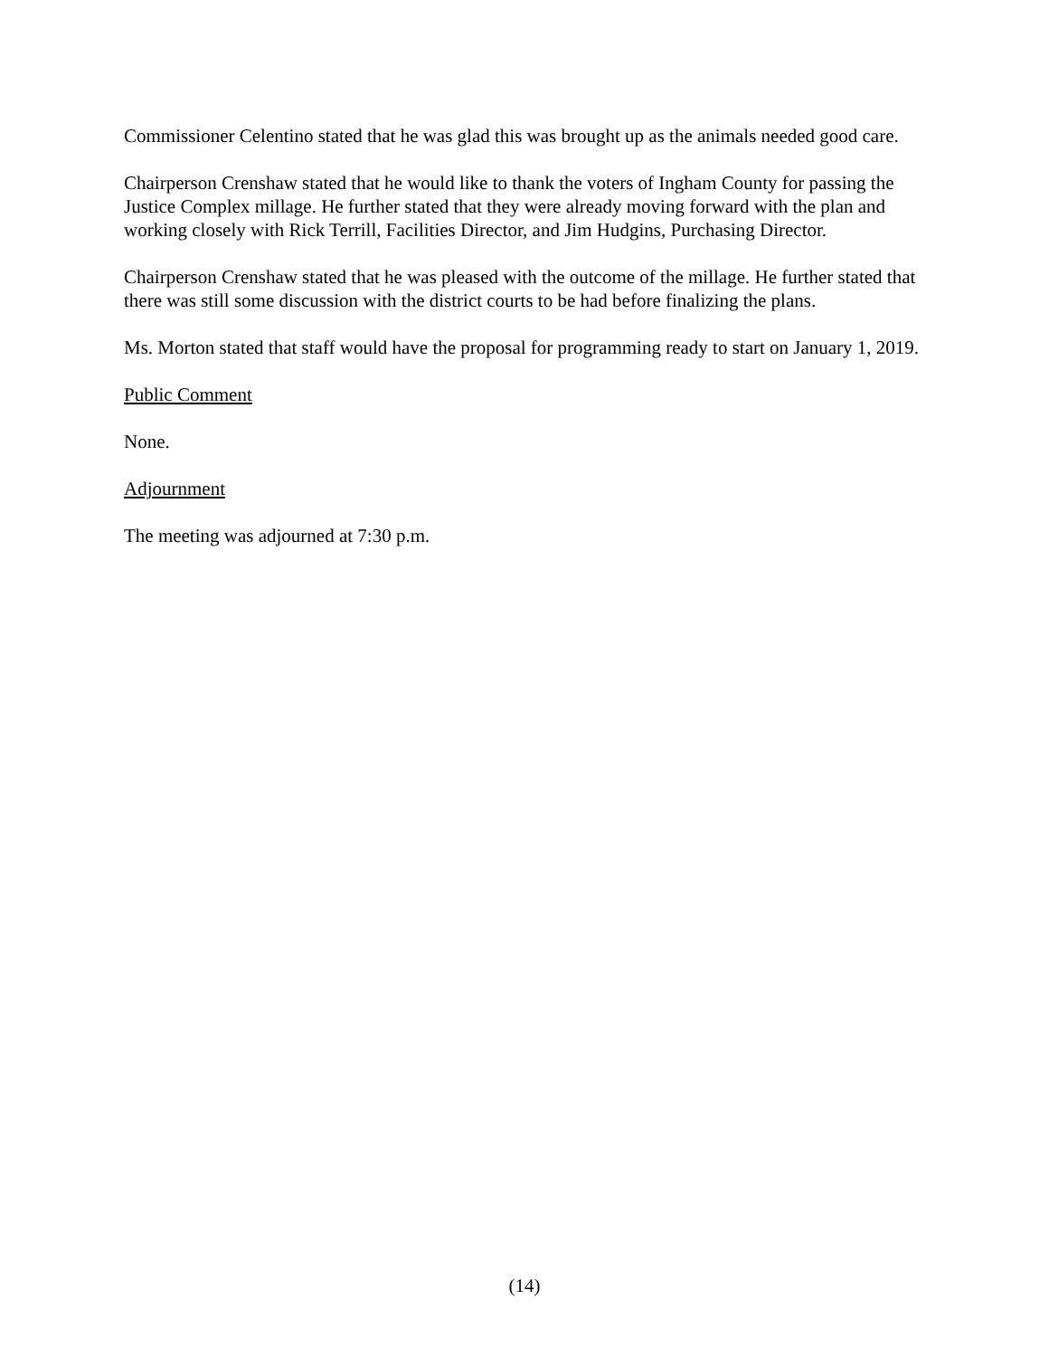Commissioner Celentino stated that he was glad this was brought up as the animals needed good care.
Chairperson Crenshaw stated that he would like to thank the voters of Ingham County for passing the Justice Complex millage. He further stated that they were already moving forward with the plan and working closely with Rick Terrill, Facilities Director, and Jim Hudgins, Purchasing Director.
Chairperson Crenshaw stated that he was pleased with the outcome of the millage. He further stated that there was still some discussion with the district courts to be had before finalizing the plans.
Ms. Morton stated that staff would have the proposal for programming ready to start on January 1, 2019.
Public Comment
None.
Adjournment
The meeting was adjourned at 7:30 p.m.
(14)